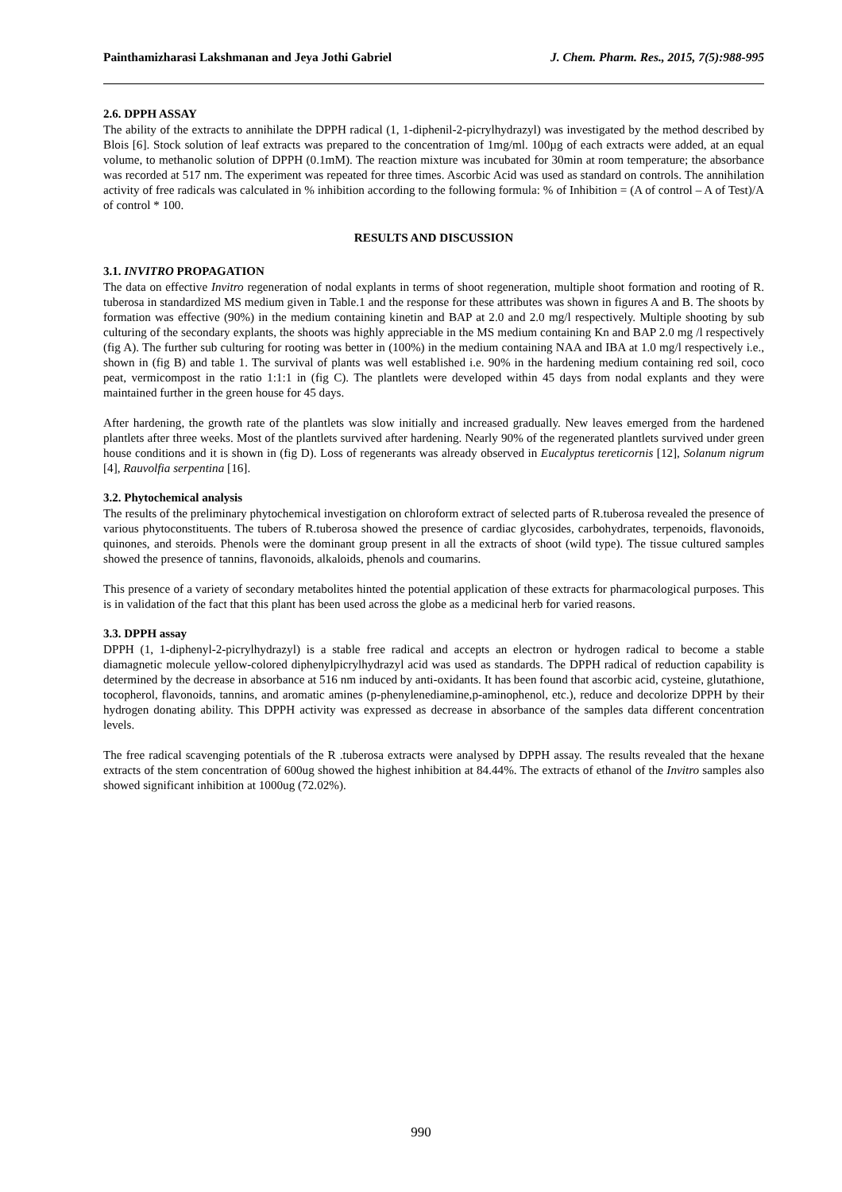Painthamizharasi Lakshmanan and Jeya Jothi Gabriel J. Chem. Pharm. Res., 2015, 7(5):988-995
2.6. DPPH ASSAY
The ability of the extracts to annihilate the DPPH radical (1, 1-diphenil-2-picrylhydrazyl) was investigated by the method described by Blois [6]. Stock solution of leaf extracts was prepared to the concentration of 1mg/ml. 100µg of each extracts were added, at an equal volume, to methanolic solution of DPPH (0.1mM). The reaction mixture was incubated for 30min at room temperature; the absorbance was recorded at 517 nm. The experiment was repeated for three times. Ascorbic Acid was used as standard on controls. The annihilation activity of free radicals was calculated in % inhibition according to the following formula: % of Inhibition = (A of control – A of Test)/A of control * 100.
RESULTS AND DISCUSSION
3.1. INVITRO PROPAGATION
The data on effective Invitro regeneration of nodal explants in terms of shoot regeneration, multiple shoot formation and rooting of R. tuberosa in standardized MS medium given in Table.1 and the response for these attributes was shown in figures A and B. The shoots by formation was effective (90%) in the medium containing kinetin and BAP at 2.0 and 2.0 mg/l respectively. Multiple shooting by sub culturing of the secondary explants, the shoots was highly appreciable in the MS medium containing Kn and BAP 2.0 mg /l respectively (fig A). The further sub culturing for rooting was better in (100%) in the medium containing NAA and IBA at 1.0 mg/l respectively i.e., shown in (fig B) and table 1. The survival of plants was well established i.e. 90% in the hardening medium containing red soil, coco peat, vermicompost in the ratio 1:1:1 in (fig C). The plantlets were developed within 45 days from nodal explants and they were maintained further in the green house for 45 days.
After hardening, the growth rate of the plantlets was slow initially and increased gradually. New leaves emerged from the hardened plantlets after three weeks. Most of the plantlets survived after hardening. Nearly 90% of the regenerated plantlets survived under green house conditions and it is shown in (fig D). Loss of regenerants was already observed in Eucalyptus tereticornis [12], Solanum nigrum [4], Rauvolfia serpentina [16].
3.2. Phytochemical analysis
The results of the preliminary phytochemical investigation on chloroform extract of selected parts of R.tuberosa revealed the presence of various phytoconstituents. The tubers of R.tuberosa showed the presence of cardiac glycosides, carbohydrates, terpenoids, flavonoids, quinones, and steroids. Phenols were the dominant group present in all the extracts of shoot (wild type). The tissue cultured samples showed the presence of tannins, flavonoids, alkaloids, phenols and coumarins.
This presence of a variety of secondary metabolites hinted the potential application of these extracts for pharmacological purposes. This is in validation of the fact that this plant has been used across the globe as a medicinal herb for varied reasons.
3.3. DPPH assay
DPPH (1, 1-diphenyl-2-picrylhydrazyl) is a stable free radical and accepts an electron or hydrogen radical to become a stable diamagnetic molecule yellow-colored diphenylpicrylhydrazyl acid was used as standards. The DPPH radical of reduction capability is determined by the decrease in absorbance at 516 nm induced by anti-oxidants. It has been found that ascorbic acid, cysteine, glutathione, tocopherol, flavonoids, tannins, and aromatic amines (p-phenylenediamine,p-aminophenol, etc.), reduce and decolorize DPPH by their hydrogen donating ability. This DPPH activity was expressed as decrease in absorbance of the samples data different concentration levels.
The free radical scavenging potentials of the R .tuberosa extracts were analysed by DPPH assay. The results revealed that the hexane extracts of the stem concentration of 600ug showed the highest inhibition at 84.44%. The extracts of ethanol of the Invitro samples also showed significant inhibition at 1000ug (72.02%).
990